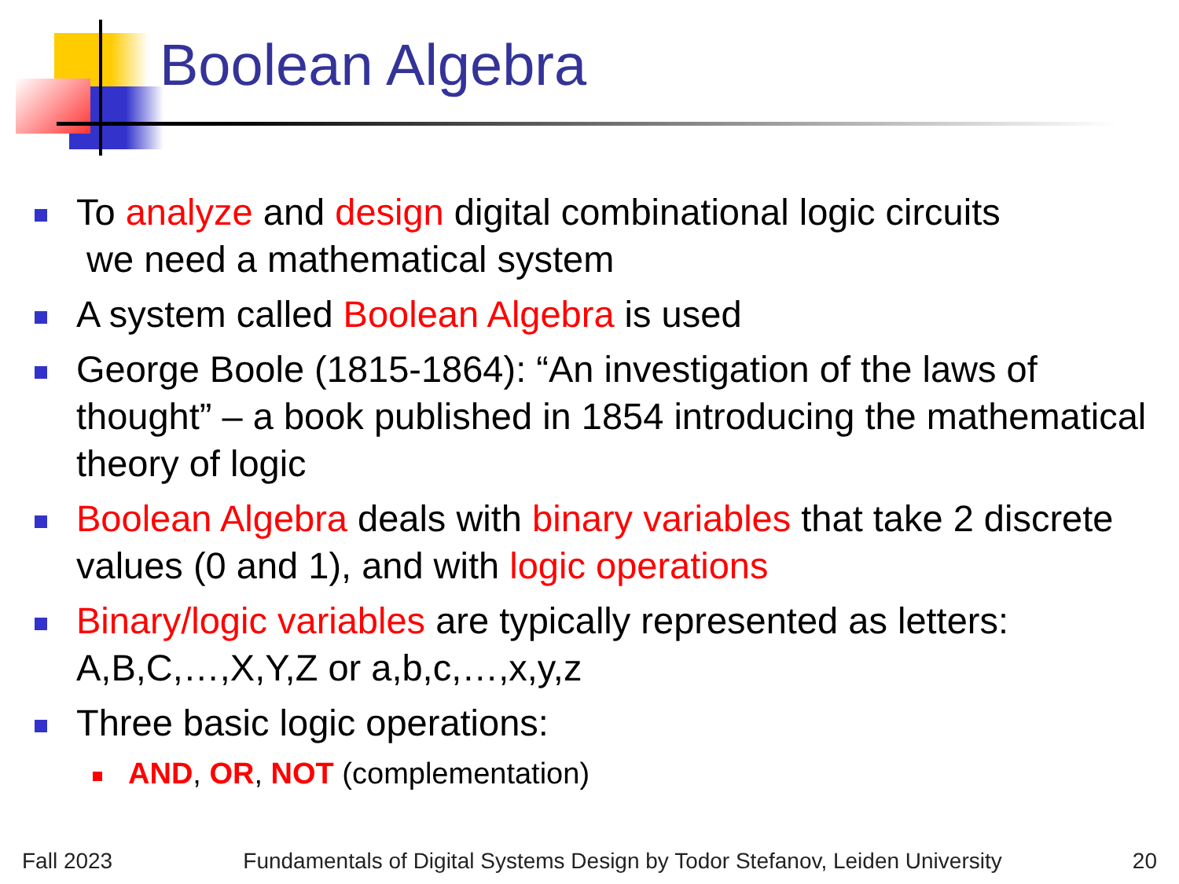Boolean Algebra
To analyze and design digital combinational logic circuits
we need a mathematical system
A system called Boolean Algebra is used
George Boole (1815-1864): “An investigation of the laws of thought” – a book published in 1854 introducing the mathematical theory of logic
Boolean Algebra deals with binary variables that take 2 discrete values (0 and 1), and with logic operations
Binary/logic variables are typically represented as letters: A,B,C,…,X,Y,Z or a,b,c,…,x,y,z
Three basic logic operations:
AND, OR, NOT (complementation)
Fall 2023 Fundamentals of Digital Systems Design by Todor Stefanov, Leiden University 20